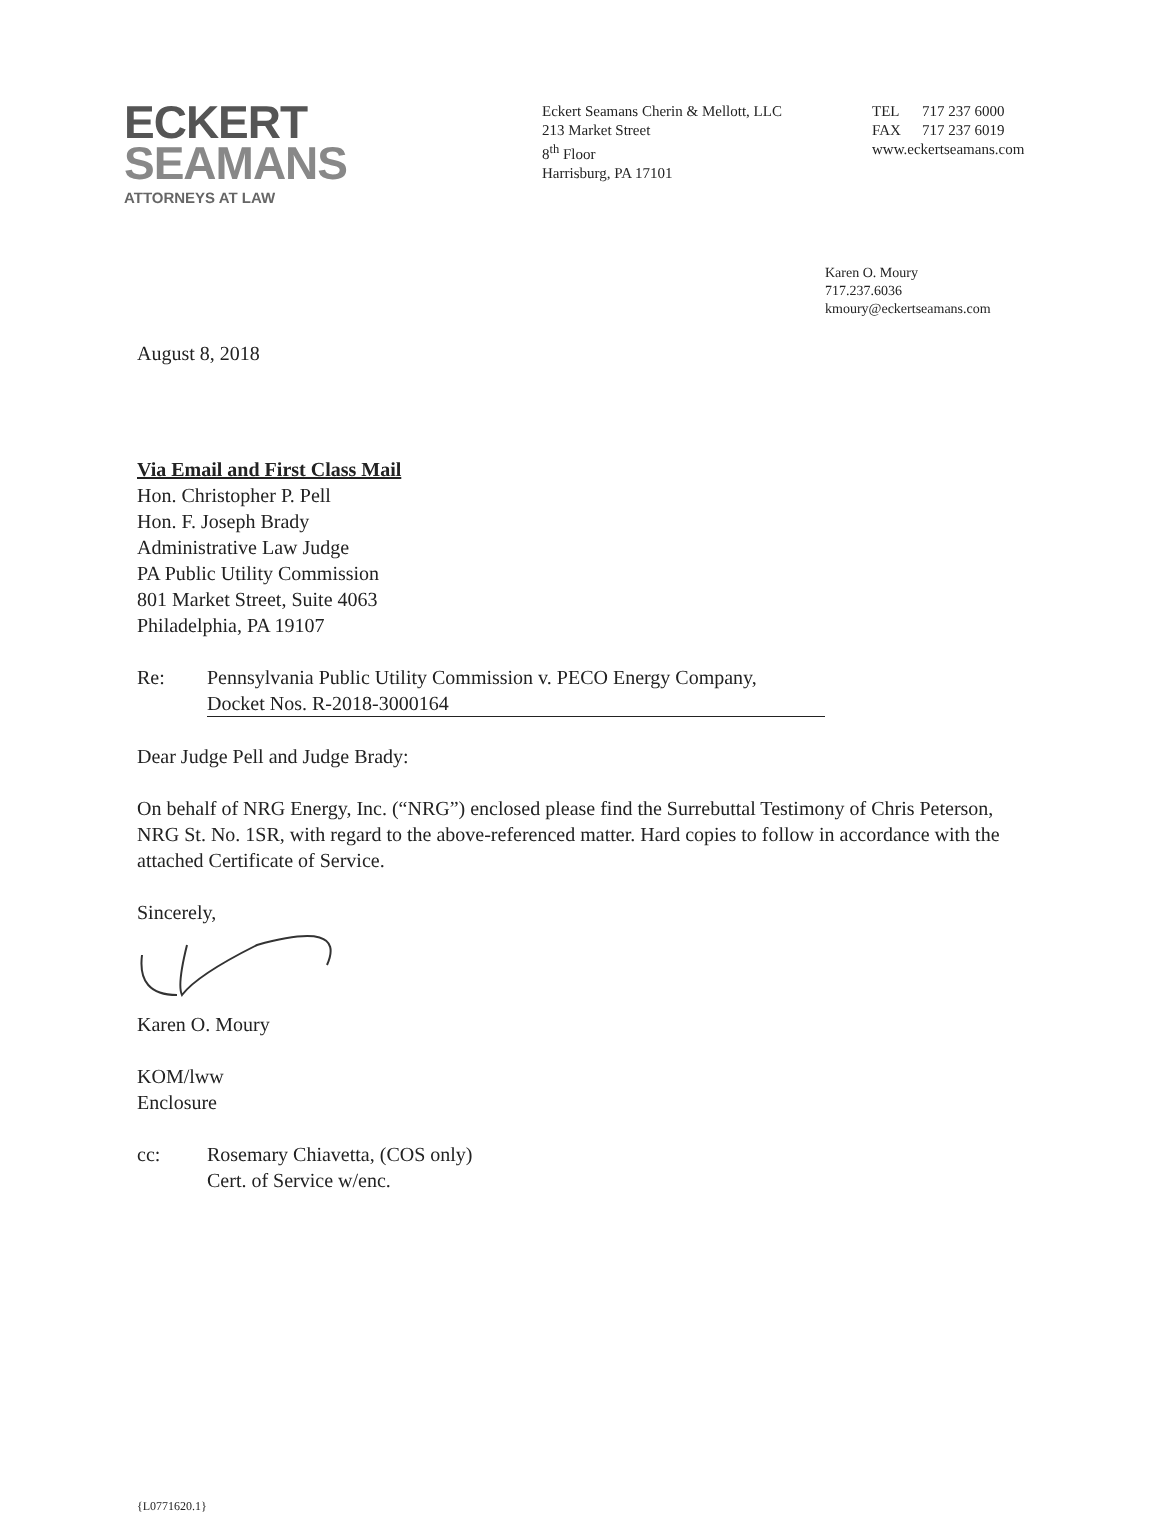ECKERT
SEAMANS
ATTORNEYS AT LAW
Eckert Seamans Cherin & Mellott, LLC
213 Market Street
8<sup>th</sup> Floor
Harrisburg, PA 17101
TEL 717 237 6000
FAX 717 237 6019
www.eckertseamans.com
Karen O. Moury
717.237.6036
kmoury@eckertseamans.com
August 8, 2018
Via Email and First Class Mail
Hon. Christopher P. Pell
Hon. F. Joseph Brady
Administrative Law Judge
PA Public Utility Commission
801 Market Street, Suite 4063
Philadelphia, PA 19107
Re: Pennsylvania Public Utility Commission v. PECO Energy Company,
Docket Nos. R-2018-3000164
Dear Judge Pell and Judge Brady:
On behalf of NRG Energy, Inc. (“NRG”) enclosed please find the Surrebuttal Testimony of Chris Peterson, NRG St. No. 1SR, with regard to the above-referenced matter. Hard copies to follow in accordance with the attached Certificate of Service.
Sincerely,
Karen O. Moury
KOM/lww
Enclosure
cc: Rosemary Chiavetta, (COS only)
Cert. of Service w/enc.
{L0771620.1}